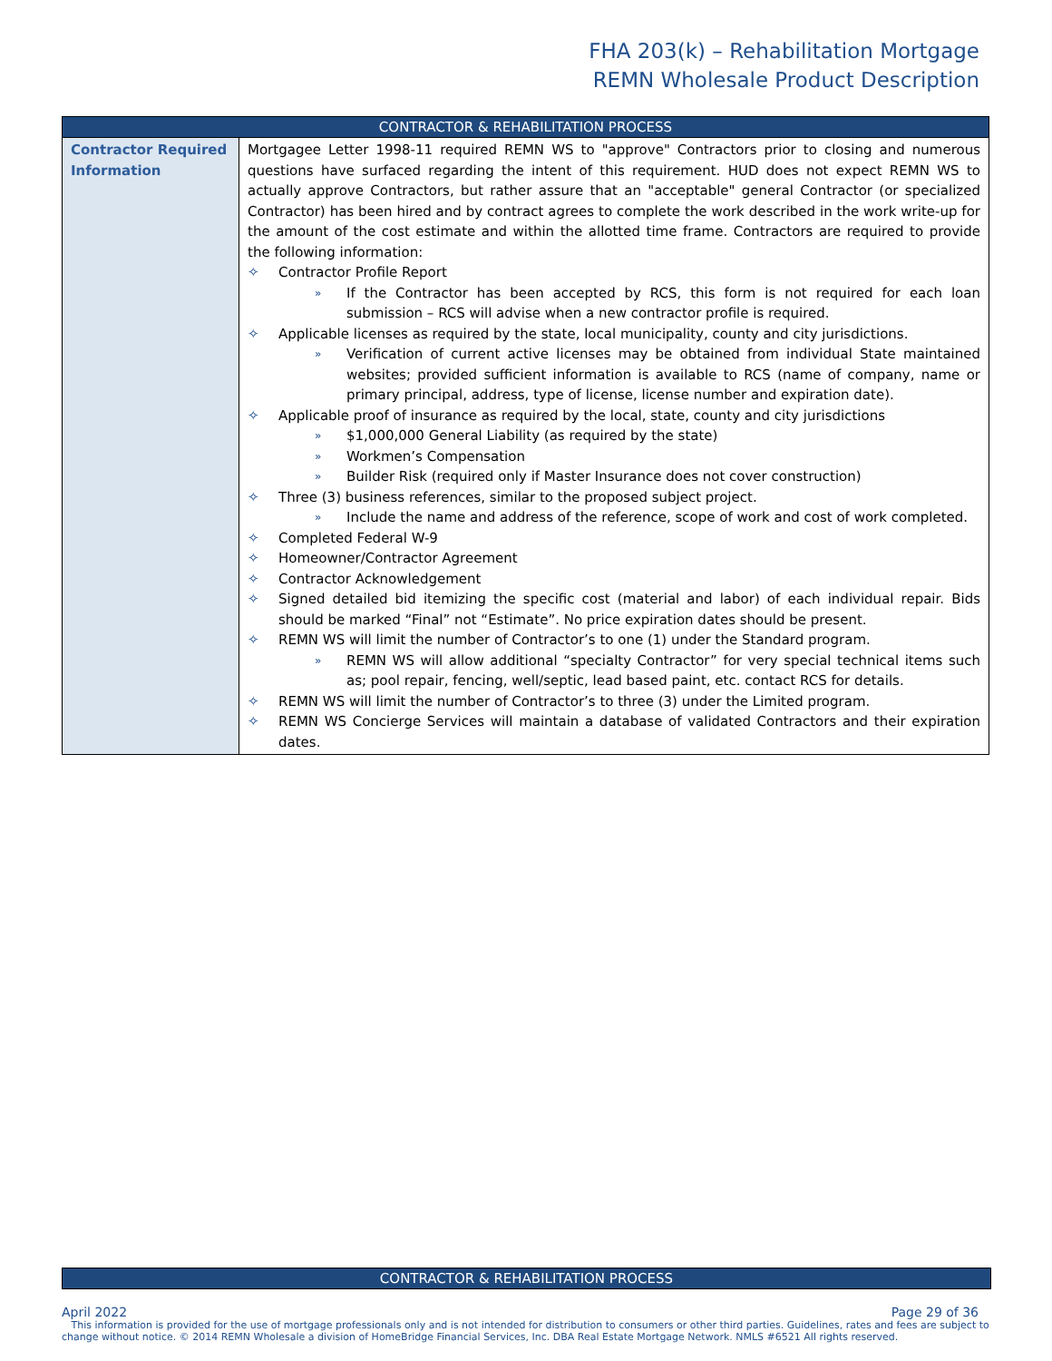FHA 203(k) – Rehabilitation Mortgage
REMN Wholesale Product Description
| CONTRACTOR & REHABILITATION PROCESS | |
| --- | --- |
| Contractor Required Information | Mortgagee Letter 1998-11 required REMN WS to "approve" Contractors prior to closing and numerous questions have surfaced regarding the intent of this requirement. HUD does not expect REMN WS to actually approve Contractors, but rather assure that an "acceptable" general Contractor (or specialized Contractor) has been hired and by contract agrees to complete the work described in the work write-up for the amount of the cost estimate and within the allotted time frame. Contractors are required to provide the following information: ✧ Contractor Profile Report » If the Contractor has been accepted by RCS, this form is not required for each loan submission – RCS will advise when a new contractor profile is required. ✧ Applicable licenses as required by the state, local municipality, county and city jurisdictions. » Verification of current active licenses may be obtained from individual State maintained websites; provided sufficient information is available to RCS (name of company, name or primary principal, address, type of license, license number and expiration date). ✧ Applicable proof of insurance as required by the local, state, county and city jurisdictions » $1,000,000 General Liability (as required by the state) » Workmen’s Compensation » Builder Risk (required only if Master Insurance does not cover construction) ✧ Three (3) business references, similar to the proposed subject project. » Include the name and address of the reference, scope of work and cost of work completed. ✧ Completed Federal W-9 ✧ Homeowner/Contractor Agreement ✧ Contractor Acknowledgement ✧ Signed detailed bid itemizing the specific cost (material and labor) of each individual repair. Bids should be marked “Final” not “Estimate”. No price expiration dates should be present. ✧ REMN WS will limit the number of Contractor’s to one (1) under the Standard program. » REMN WS will allow additional “specialty Contractor” for very special technical items such as; pool repair, fencing, well/septic, lead based paint, etc. contact RCS for details. ✧ REMN WS will limit the number of Contractor’s to three (3) under the Limited program. ✧ REMN WS Concierge Services will maintain a database of validated Contractors and their expiration dates. |
CONTRACTOR & REHABILITATION PROCESS
April 2022 Page 29 of 36
This information is provided for the use of mortgage professionals only and is not intended for distribution to consumers or other third parties. Guidelines, rates and fees are subject to change without notice. © 2014 REMN Wholesale a division of HomeBridge Financial Services, Inc. DBA Real Estate Mortgage Network. NMLS #6521 All rights reserved.